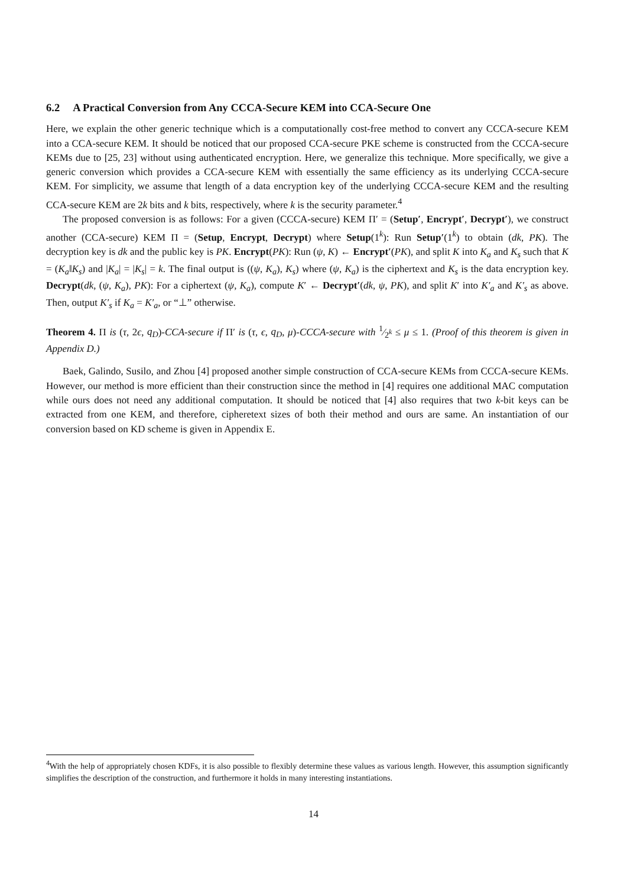6.2 A Practical Conversion from Any CCCA-Secure KEM into CCA-Secure One
Here, we explain the other generic technique which is a computationally cost-free method to convert any CCCA-secure KEM into a CCA-secure KEM. It should be noticed that our proposed CCA-secure PKE scheme is constructed from the CCCA-secure KEMs due to [25, 23] without using authenticated encryption. Here, we generalize this technique. More specifically, we give a generic conversion which provides a CCA-secure KEM with essentially the same efficiency as its underlying CCCA-secure KEM. For simplicity, we assume that length of a data encryption key of the underlying CCCA-secure KEM and the resulting CCA-secure KEM are 2k bits and k bits, respectively, where k is the security parameter.<sup>4</sup>
The proposed conversion is as follows: For a given (CCCA-secure) KEM Π′ = (Setup′, Encrypt′, Decrypt′), we construct another (CCA-secure) KEM Π = (Setup, Encrypt, Decrypt) where Setup(1<sup>k</sup>): Run Setup′(1<sup>k</sup>) to obtain (dk, PK). The decryption key is dk and the public key is PK. Encrypt(PK): Run (ψ, K) ← Encrypt′(PK), and split K into K<sub>a</sub> and K<sub>s</sub> such that K = (K<sub>a</sub>‖K<sub>s</sub>) and |K<sub>a</sub>| = |K<sub>s</sub>| = k. The final output is ((ψ, K<sub>a</sub>), K<sub>s</sub>) where (ψ, K<sub>a</sub>) is the ciphertext and K<sub>s</sub> is the data encryption key. Decrypt(dk, (ψ, K<sub>a</sub>), PK): For a ciphertext (ψ, K<sub>a</sub>), compute K′ ← Decrypt′(dk, ψ, PK), and split K′ into K′<sub>a</sub> and K′<sub>s</sub> as above. Then, output K′<sub>s</sub> if K<sub>a</sub> = K′<sub>a</sub>, or “⊥” otherwise.
Theorem 4. Π is (τ, 2ϵ, q<sub>D</sub>)-CCA-secure if Π′ is (τ, ϵ, q<sub>D</sub>, μ)-CCCA-secure with 1⁄2<sup>k</sup> ≤ μ ≤ 1. (Proof of this theorem is given in Appendix D.)
Baek, Galindo, Susilo, and Zhou [4] proposed another simple construction of CCA-secure KEMs from CCCA-secure KEMs. However, our method is more efficient than their construction since the method in [4] requires one additional MAC computation while ours does not need any additional computation. It should be noticed that [4] also requires that two k-bit keys can be extracted from one KEM, and therefore, cipheretext sizes of both their method and ours are same. An instantiation of our conversion based on KD scheme is given in Appendix E.
<sup>4</sup> With the help of appropriately chosen KDFs, it is also possible to flexibly determine these values as various length. However, this assumption significantly simplifies the description of the construction, and furthermore it holds in many interesting instantiations.
14